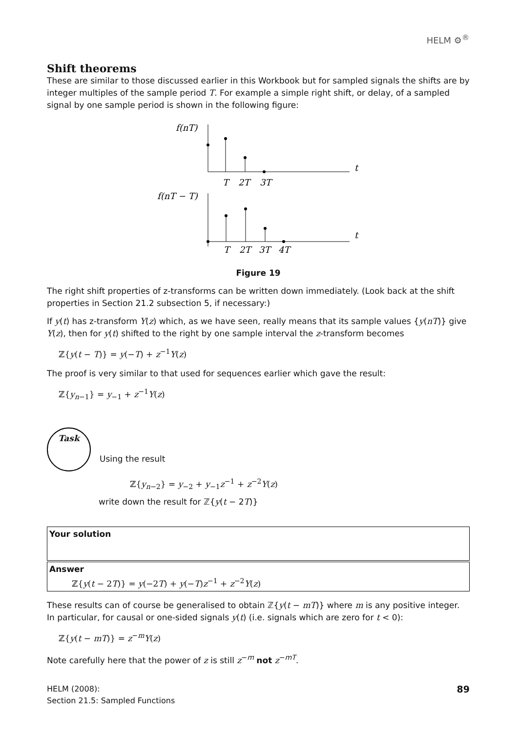HELM ⚙<sup>®</sup>
Shift theorems
These are similar to those discussed earlier in this Workbook but for sampled signals the shifts are by integer multiples of the sample period T. For example a simple right shift, or delay, of a sampled signal by one sample period is shown in the following figure:
f(nT)
t
T
2T
3T
f(nT − T)
t
T
2T
3T
4T
Figure 19
The right shift properties of z-transforms can be written down immediately. (Look back at the shift properties in Section 21.2 subsection 5, if necessary:)
If y(t) has z-transform Y(z) which, as we have seen, really means that its sample values {y(nT)} give Y(z), then for y(t) shifted to the right by one sample interval the z-transform becomes
ℤ{y(t − T)} = y(−T) + z<sup>−1</sup>Y(z)
The proof is very similar to that used for sequences earlier which gave the result:
ℤ{y<sub>n−1</sub>} = y<sub>−1</sub> + z<sup>−1</sup>Y(z)
Task
Using the result
ℤ{y<sub>n−2</sub>} = y<sub>−2</sub> + y<sub>−1</sub>z<sup>−1</sup> + z<sup>−2</sup>Y(z)
write down the result for ℤ{y(t − 2T)}
Your solution
Answer
ℤ{y(t − 2T)} = y(−2T) + y(−T)z<sup>−1</sup> + z<sup>−2</sup>Y(z)
These results can of course be generalised to obtain ℤ{y(t − mT)} where m is any positive integer. In particular, for causal or one-sided signals y(t) (i.e. signals which are zero for t < 0):
ℤ{y(t − mT)} = z<sup>−m</sup>Y(z)
Note carefully here that the power of z is still z<sup>−m</sup> not z<sup>−mT</sup>.
89 HELM (2008):
Section 21.5: Sampled Functions